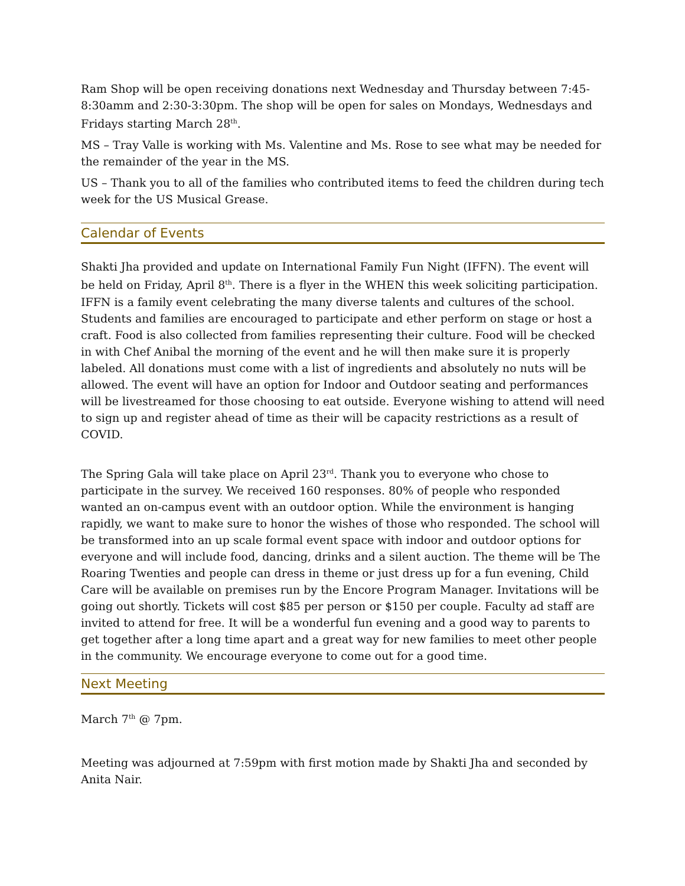Ram Shop will be open receiving donations next Wednesday and Thursday between 7:45-8:30amm and 2:30-3:30pm. The shop will be open for sales on Mondays, Wednesdays and Fridays starting March 28<sup>th</sup>.
MS – Tray Valle is working with Ms. Valentine and Ms. Rose to see what may be needed for the remainder of the year in the MS.
US – Thank you to all of the families who contributed items to feed the children during tech week for the US Musical Grease.
Calendar of Events
Shakti Jha provided and update on International Family Fun Night (IFFN). The event will be held on Friday, April 8<sup>th</sup>. There is a flyer in the WHEN this week soliciting participation. IFFN is a family event celebrating the many diverse talents and cultures of the school. Students and families are encouraged to participate and ether perform on stage or host a craft. Food is also collected from families representing their culture. Food will be checked in with Chef Anibal the morning of the event and he will then make sure it is properly labeled. All donations must come with a list of ingredients and absolutely no nuts will be allowed. The event will have an option for Indoor and Outdoor seating and performances will be livestreamed for those choosing to eat outside. Everyone wishing to attend will need to sign up and register ahead of time as their will be capacity restrictions as a result of COVID.
The Spring Gala will take place on April 23<sup>rd</sup>. Thank you to everyone who chose to participate in the survey. We received 160 responses. 80% of people who responded wanted an on-campus event with an outdoor option. While the environment is hanging rapidly, we want to make sure to honor the wishes of those who responded. The school will be transformed into an up scale formal event space with indoor and outdoor options for everyone and will include food, dancing, drinks and a silent auction. The theme will be The Roaring Twenties and people can dress in theme or just dress up for a fun evening, Child Care will be available on premises run by the Encore Program Manager. Invitations will be going out shortly. Tickets will cost $85 per person or $150 per couple. Faculty ad staff are invited to attend for free. It will be a wonderful fun evening and a good way to parents to get together after a long time apart and a great way for new families to meet other people in the community. We encourage everyone to come out for a good time.
Next Meeting
March 7<sup>th</sup> @ 7pm.
Meeting was adjourned at 7:59pm with first motion made by Shakti Jha and seconded by Anita Nair.